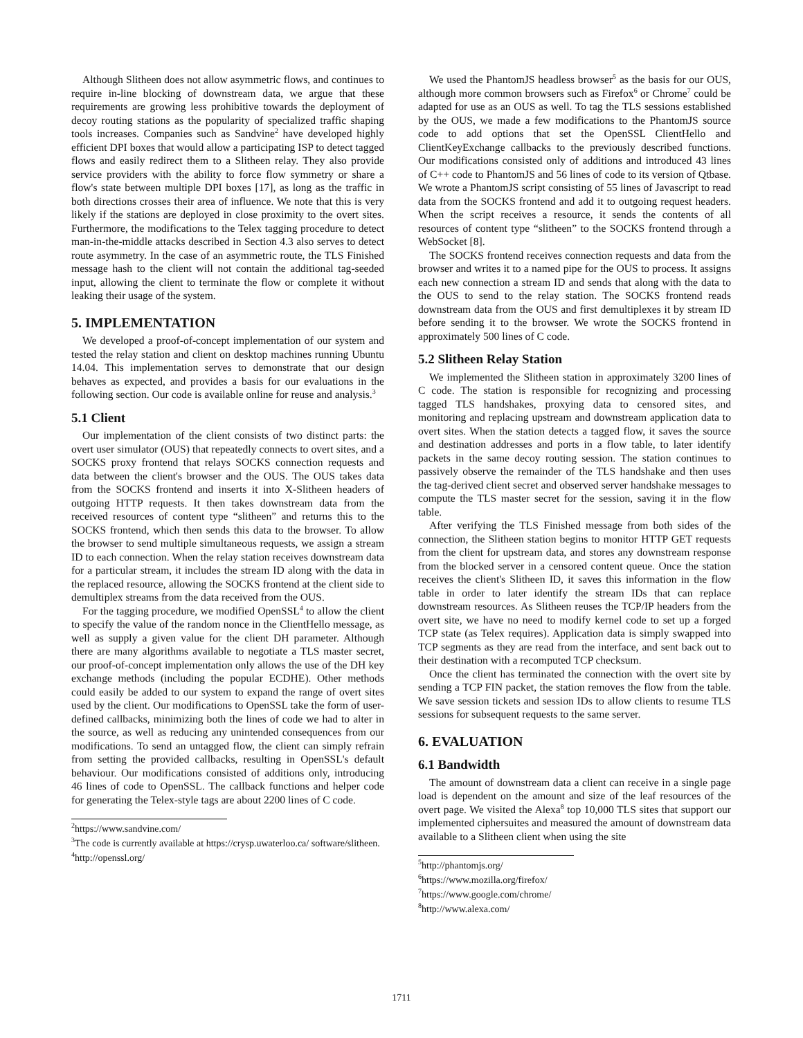Although Slitheen does not allow asymmetric flows, and continues to require in-line blocking of downstream data, we argue that these requirements are growing less prohibitive towards the deployment of decoy routing stations as the popularity of specialized traffic shaping tools increases. Companies such as Sandvine<sup>2</sup> have developed highly efficient DPI boxes that would allow a participating ISP to detect tagged flows and easily redirect them to a Slitheen relay. They also provide service providers with the ability to force flow symmetry or share a flow's state between multiple DPI boxes [17], as long as the traffic in both directions crosses their area of influence. We note that this is very likely if the stations are deployed in close proximity to the overt sites. Furthermore, the modifications to the Telex tagging procedure to detect man-in-the-middle attacks described in Section 4.3 also serves to detect route asymmetry. In the case of an asymmetric route, the TLS Finished message hash to the client will not contain the additional tag-seeded input, allowing the client to terminate the flow or complete it without leaking their usage of the system.
5. IMPLEMENTATION
We developed a proof-of-concept implementation of our system and tested the relay station and client on desktop machines running Ubuntu 14.04. This implementation serves to demonstrate that our design behaves as expected, and provides a basis for our evaluations in the following section. Our code is available online for reuse and analysis.<sup>3</sup>
5.1 Client
Our implementation of the client consists of two distinct parts: the overt user simulator (OUS) that repeatedly connects to overt sites, and a SOCKS proxy frontend that relays SOCKS connection requests and data between the client's browser and the OUS. The OUS takes data from the SOCKS frontend and inserts it into X-Slitheen headers of outgoing HTTP requests. It then takes downstream data from the received resources of content type “slitheen” and returns this to the SOCKS frontend, which then sends this data to the browser. To allow the browser to send multiple simultaneous requests, we assign a stream ID to each connection. When the relay station receives downstream data for a particular stream, it includes the stream ID along with the data in the replaced resource, allowing the SOCKS frontend at the client side to demultiplex streams from the data received from the OUS.
For the tagging procedure, we modified OpenSSL<sup>4</sup> to allow the client to specify the value of the random nonce in the ClientHello message, as well as supply a given value for the client DH parameter. Although there are many algorithms available to negotiate a TLS master secret, our proof-of-concept implementation only allows the use of the DH key exchange methods (including the popular ECDHE). Other methods could easily be added to our system to expand the range of overt sites used by the client. Our modifications to OpenSSL take the form of user-defined callbacks, minimizing both the lines of code we had to alter in the source, as well as reducing any unintended consequences from our modifications. To send an untagged flow, the client can simply refrain from setting the provided callbacks, resulting in OpenSSL's default behaviour. Our modifications consisted of additions only, introducing 46 lines of code to OpenSSL. The callback functions and helper code for generating the Telex-style tags are about 2200 lines of C code.
<sup>2</sup> https://www.sandvine.com/
<sup>3</sup> The code is currently available at https://crysp.uwaterloo.ca/ software/slitheen.
<sup>4</sup> http://openssl.org/
We used the PhantomJS headless browser<sup>5</sup> as the basis for our OUS, although more common browsers such as Firefox<sup>6</sup> or Chrome<sup>7</sup> could be adapted for use as an OUS as well. To tag the TLS sessions established by the OUS, we made a few modifications to the PhantomJS source code to add options that set the OpenSSL ClientHello and ClientKeyExchange callbacks to the previously described functions. Our modifications consisted only of additions and introduced 43 lines of C++ code to PhantomJS and 56 lines of code to its version of Qtbase. We wrote a PhantomJS script consisting of 55 lines of Javascript to read data from the SOCKS frontend and add it to outgoing request headers. When the script receives a resource, it sends the contents of all resources of content type “slitheen” to the SOCKS frontend through a WebSocket [8].
The SOCKS frontend receives connection requests and data from the browser and writes it to a named pipe for the OUS to process. It assigns each new connection a stream ID and sends that along with the data to the OUS to send to the relay station. The SOCKS frontend reads downstream data from the OUS and first demultiplexes it by stream ID before sending it to the browser. We wrote the SOCKS frontend in approximately 500 lines of C code.
5.2 Slitheen Relay Station
We implemented the Slitheen station in approximately 3200 lines of C code. The station is responsible for recognizing and processing tagged TLS handshakes, proxying data to censored sites, and monitoring and replacing upstream and downstream application data to overt sites. When the station detects a tagged flow, it saves the source and destination addresses and ports in a flow table, to later identify packets in the same decoy routing session. The station continues to passively observe the remainder of the TLS handshake and then uses the tag-derived client secret and observed server handshake messages to compute the TLS master secret for the session, saving it in the flow table.
After verifying the TLS Finished message from both sides of the connection, the Slitheen station begins to monitor HTTP GET requests from the client for upstream data, and stores any downstream response from the blocked server in a censored content queue. Once the station receives the client's Slitheen ID, it saves this information in the flow table in order to later identify the stream IDs that can replace downstream resources. As Slitheen reuses the TCP/IP headers from the overt site, we have no need to modify kernel code to set up a forged TCP state (as Telex requires). Application data is simply swapped into TCP segments as they are read from the interface, and sent back out to their destination with a recomputed TCP checksum.
Once the client has terminated the connection with the overt site by sending a TCP FIN packet, the station removes the flow from the table. We save session tickets and session IDs to allow clients to resume TLS sessions for subsequent requests to the same server.
6. EVALUATION
6.1 Bandwidth
The amount of downstream data a client can receive in a single page load is dependent on the amount and size of the leaf resources of the overt page. We visited the Alexa<sup>8</sup> top 10,000 TLS sites that support our implemented ciphersuites and measured the amount of downstream data available to a Slitheen client when using the site
<sup>5</sup> http://phantomjs.org/
<sup>6</sup> https://www.mozilla.org/firefox/
<sup>7</sup> https://www.google.com/chrome/
<sup>8</sup> http://www.alexa.com/
1711